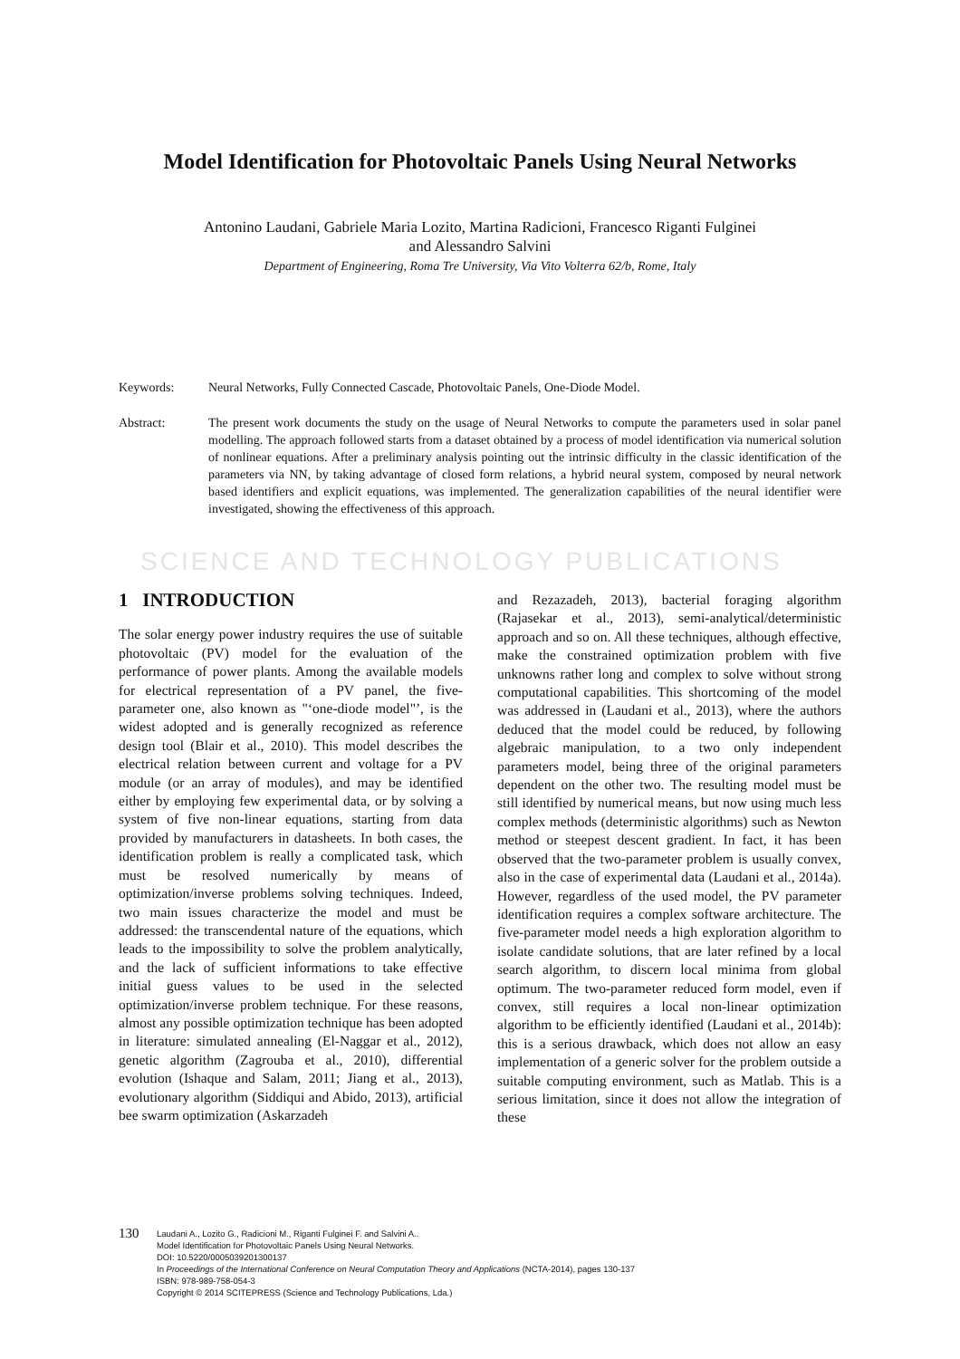Model Identification for Photovoltaic Panels Using Neural Networks
Antonino Laudani, Gabriele Maria Lozito, Martina Radicioni, Francesco Riganti Fulginei
and Alessandro Salvini
Department of Engineering, Roma Tre University, Via Vito Volterra 62/b, Rome, Italy
Keywords: Neural Networks, Fully Connected Cascade, Photovoltaic Panels, One-Diode Model.
Abstract: The present work documents the study on the usage of Neural Networks to compute the parameters used in solar panel modelling. The approach followed starts from a dataset obtained by a process of model identification via numerical solution of nonlinear equations. After a preliminary analysis pointing out the intrinsic difficulty in the classic identification of the parameters via NN, by taking advantage of closed form relations, a hybrid neural system, composed by neural network based identifiers and explicit equations, was implemented. The generalization capabilities of the neural identifier were investigated, showing the effectiveness of this approach.
SCIENCE AND TECHNOLOGY PUBLICATIONS
1 INTRODUCTION
The solar energy power industry requires the use of suitable photovoltaic (PV) model for the evaluation of the performance of power plants. Among the available models for electrical representation of a PV panel, the five-parameter one, also known as "‘one-diode model"’, is the widest adopted and is generally recognized as reference design tool (Blair et al., 2010). This model describes the electrical relation between current and voltage for a PV module (or an array of modules), and may be identified either by employing few experimental data, or by solving a system of five non-linear equations, starting from data provided by manufacturers in datasheets. In both cases, the identification problem is really a complicated task, which must be resolved numerically by means of optimization/inverse problems solving techniques. Indeed, two main issues characterize the model and must be addressed: the transcendental nature of the equations, which leads to the impossibility to solve the problem analytically, and the lack of sufficient informations to take effective initial guess values to be used in the selected optimization/inverse problem technique. For these reasons, almost any possible optimization technique has been adopted in literature: simulated annealing (El-Naggar et al., 2012), genetic algorithm (Zagrouba et al., 2010), differential evolution (Ishaque and Salam, 2011; Jiang et al., 2013), evolutionary algorithm (Siddiqui and Abido, 2013), artificial bee swarm optimization (Askarzadeh
and Rezazadeh, 2013), bacterial foraging algorithm (Rajasekar et al., 2013), semi-analytical/deterministic approach and so on. All these techniques, although effective, make the constrained optimization problem with five unknowns rather long and complex to solve without strong computational capabilities. This shortcoming of the model was addressed in (Laudani et al., 2013), where the authors deduced that the model could be reduced, by following algebraic manipulation, to a two only independent parameters model, being three of the original parameters dependent on the other two. The resulting model must be still identified by numerical means, but now using much less complex methods (deterministic algorithms) such as Newton method or steepest descent gradient. In fact, it has been observed that the two-parameter problem is usually convex, also in the case of experimental data (Laudani et al., 2014a). However, regardless of the used model, the PV parameter identification requires a complex software architecture. The five-parameter model needs a high exploration algorithm to isolate candidate solutions, that are later refined by a local search algorithm, to discern local minima from global optimum. The two-parameter reduced form model, even if convex, still requires a local non-linear optimization algorithm to be efficiently identified (Laudani et al., 2014b): this is a serious drawback, which does not allow an easy implementation of a generic solver for the problem outside a suitable computing environment, such as Matlab. This is a serious limitation, since it does not allow the integration of these
130
Laudani A., Lozito G., Radicioni M., Riganti Fulginei F. and Salvini A..
Model Identification for Photovoltaic Panels Using Neural Networks.
DOI: 10.5220/0005039201300137
In Proceedings of the International Conference on Neural Computation Theory and Applications (NCTA-2014), pages 130-137
ISBN: 978-989-758-054-3
Copyright © 2014 SCITEPRESS (Science and Technology Publications, Lda.)